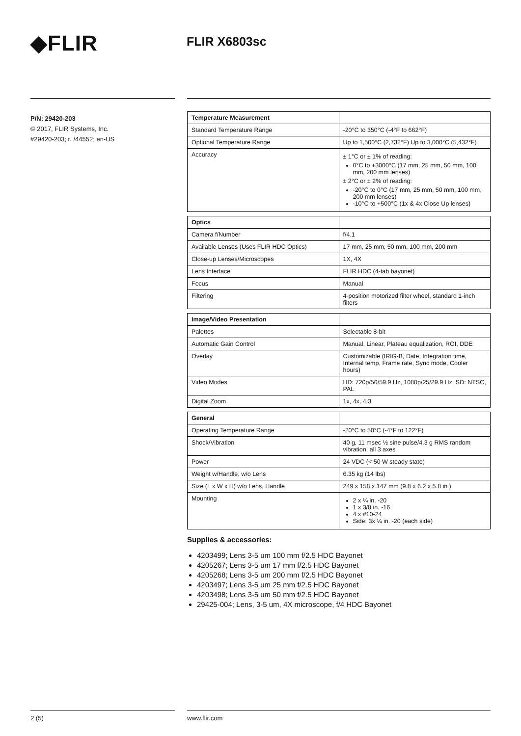◆FLIR
FLIR X6803sc
P/N: 29420-203
© 2017, FLIR Systems, Inc.
#29420-203; r. /44552; en-US
| Temperature Measurement | |
| Standard Temperature Range | -20°C to 350°C (-4°F to 662°F) |
| Optional Temperature Range | Up to 1,500°C (2,732°F) Up to 3,000°C (5,432°F) |
| Accuracy | ± 1°C or ± 1% of reading: 0°C to +3000°C (17 mm, 25 mm, 50 mm, 100 mm, 200 mm lenses) ± 2°C or ± 2% of reading: -20°C to 0°C (17 mm, 25 mm, 50 mm, 100 mm, 200 mm lenses) -10°C to +500°C (1x & 4x Close Up lenses) |
| Optics | |
| Camera f/Number | f/4.1 |
| Available Lenses (Uses FLIR HDC Optics) | 17 mm, 25 mm, 50 mm, 100 mm, 200 mm |
| Close-up Lenses/Microscopes | 1X, 4X |
| Lens Interface | FLIR HDC (4-tab bayonet) |
| Focus | Manual |
| Filtering | 4-position motorized filter wheel, standard 1-inch filters |
| Image/Video Presentation | |
| Palettes | Selectable 8-bit |
| Automatic Gain Control | Manual, Linear, Plateau equalization, ROI, DDE |
| Overlay | Customizable (IRIG-B, Date, Integration time, Internal temp, Frame rate, Sync mode, Cooler hours) |
| Video Modes | HD: 720p/50/59.9 Hz, 1080p/25/29.9 Hz, SD: NTSC, PAL |
| Digital Zoom | 1x, 4x, 4:3 |
| General | |
| Operating Temperature Range | -20°C to 50°C (-4°F to 122°F) |
| Shock/Vibration | 40 g, 11 msec ½ sine pulse/4.3 g RMS random vibration, all 3 axes |
| Power | 24 VDC (< 50 W steady state) |
| Weight w/Handle, w/o Lens | 6.35 kg (14 lbs) |
| Size (L x W x H) w/o Lens, Handle | 249 x 158 x 147 mm (9.8 x 6.2 x 5.8 in.) |
| Mounting | 2 x ¼ in. -20 1 x 3/8 in. -16 4 x #10-24 Side: 3x ¼ in. -20 (each side) |
Supplies & accessories:
4203499; Lens 3-5 um 100 mm f/2.5 HDC Bayonet
4205267; Lens 3-5 um 17 mm f/2.5 HDC Bayonet
4205268; Lens 3-5 um 200 mm f/2.5 HDC Bayonet
4203497; Lens 3-5 um 25 mm f/2.5 HDC Bayonet
4203498; Lens 3-5 um 50 mm f/2.5 HDC Bayonet
29425-004; Lens, 3-5 um, 4X microscope, f/4 HDC Bayonet
2 (5) www.flir.com